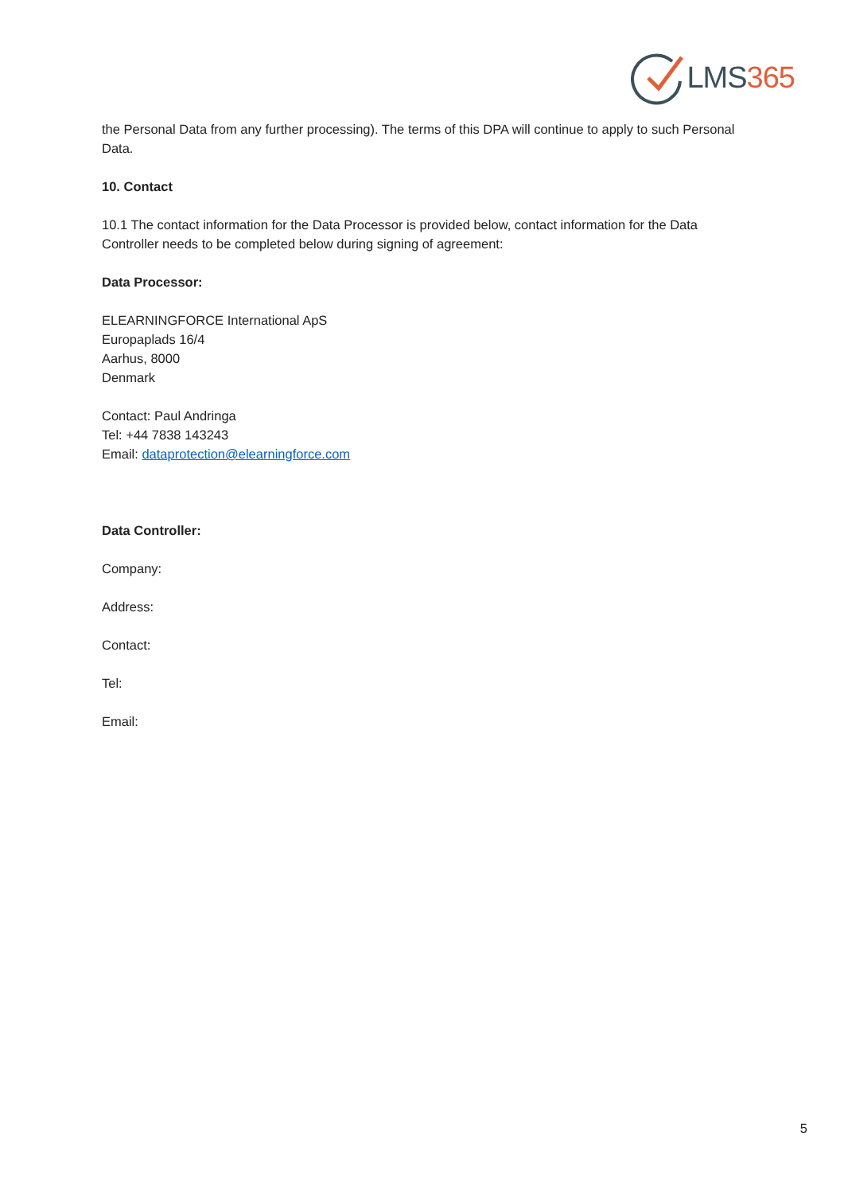LMS365
the Personal Data from any further processing). The terms of this DPA will continue to apply to such Personal Data.
10. Contact
10.1 The contact information for the Data Processor is provided below, contact information for the Data Controller needs to be completed below during signing of agreement:
Data Processor:
ELEARNINGFORCE International ApS
Europaplads 16/4
Aarhus, 8000
Denmark
Contact: Paul Andringa
Tel: +44 7838 143243
Email: dataprotection@elearningforce.com
Data Controller:
Company:
Address:
Contact:
Tel:
Email:
5